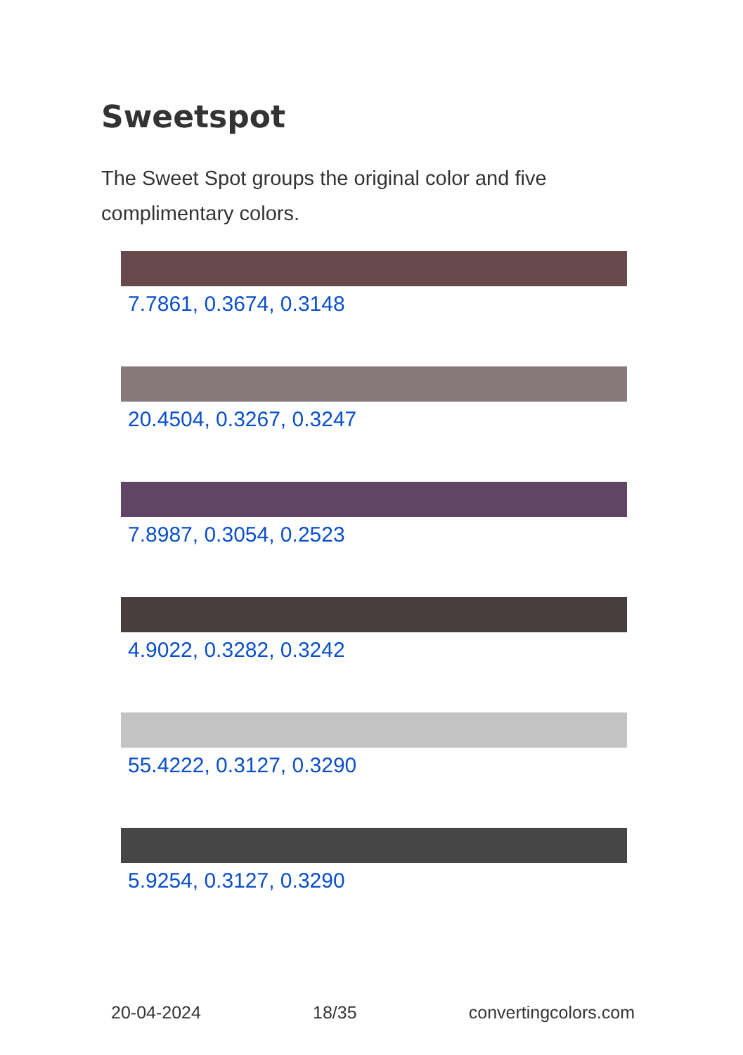Sweetspot
The Sweet Spot groups the original color and five complimentary colors.
7.7861, 0.3674, 0.3148
20.4504, 0.3267, 0.3247
7.8987, 0.3054, 0.2523
4.9022, 0.3282, 0.3242
55.4222, 0.3127, 0.3290
5.9254, 0.3127, 0.3290
20-04-2024 18/35 convertingcolors.com